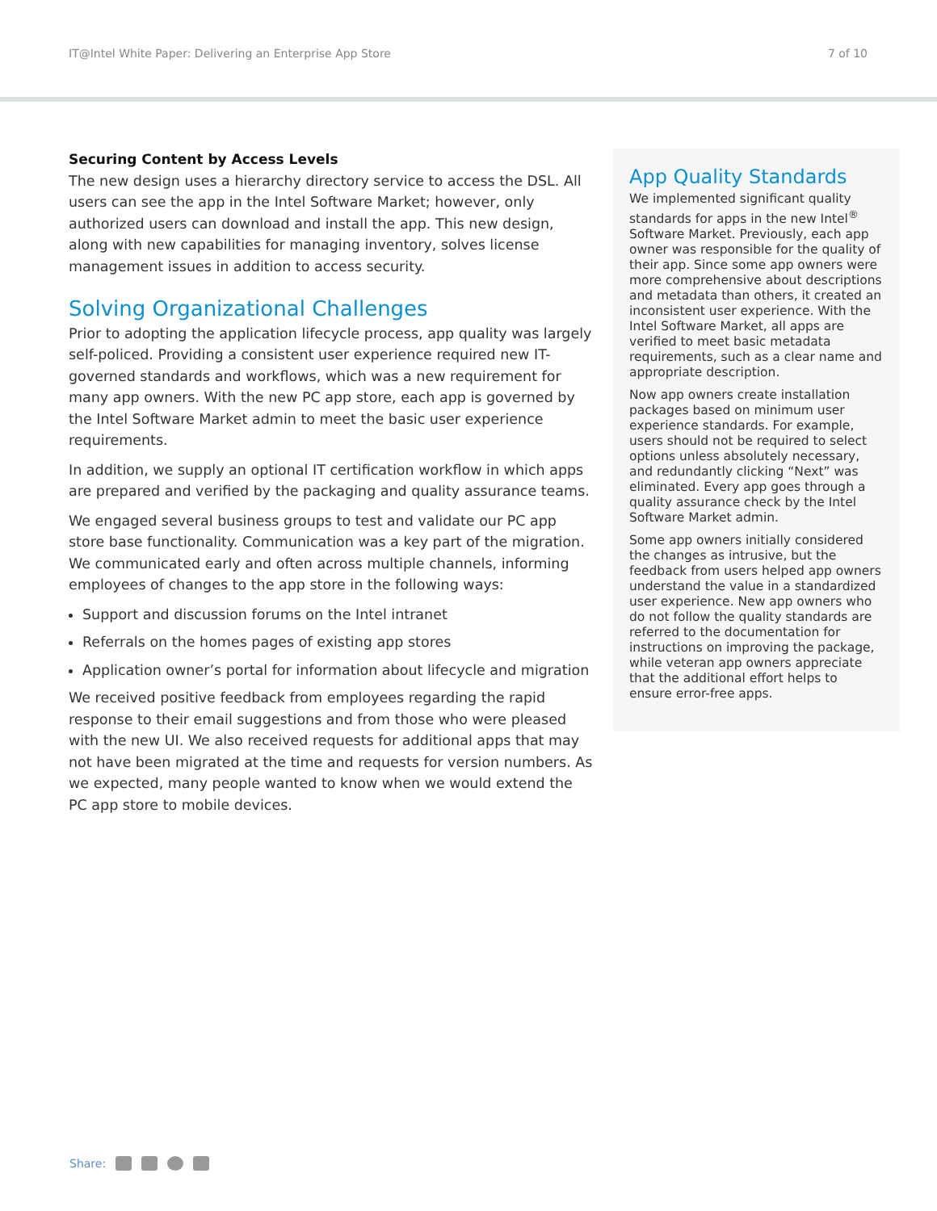IT@Intel White Paper: Delivering an Enterprise App Store 7 of 10
Securing Content by Access Levels
The new design uses a hierarchy directory service to access the DSL. All users can see the app in the Intel Software Market; however, only authorized users can download and install the app. This new design, along with new capabilities for managing inventory, solves license management issues in addition to access security.
Solving Organizational Challenges
Prior to adopting the application lifecycle process, app quality was largely self-policed. Providing a consistent user experience required new IT-governed standards and workflows, which was a new requirement for many app owners. With the new PC app store, each app is governed by the Intel Software Market admin to meet the basic user experience requirements.
In addition, we supply an optional IT certification workflow in which apps are prepared and verified by the packaging and quality assurance teams.
We engaged several business groups to test and validate our PC app store base functionality. Communication was a key part of the migration. We communicated early and often across multiple channels, informing employees of changes to the app store in the following ways:
Support and discussion forums on the Intel intranet
Referrals on the homes pages of existing app stores
Application owner’s portal for information about lifecycle and migration
We received positive feedback from employees regarding the rapid response to their email suggestions and from those who were pleased with the new UI. We also received requests for additional apps that may not have been migrated at the time and requests for version numbers. As we expected, many people wanted to know when we would extend the PC app store to mobile devices.
App Quality Standards
We implemented significant quality standards for apps in the new Intel<sup>®</sup> Software Market. Previously, each app owner was responsible for the quality of their app. Since some app owners were more comprehensive about descriptions and metadata than others, it created an inconsistent user experience. With the Intel Software Market, all apps are verified to meet basic metadata requirements, such as a clear name and appropriate description.
Now app owners create installation packages based on minimum user experience standards. For example, users should not be required to select options unless absolutely necessary, and redundantly clicking “Next” was eliminated. Every app goes through a quality assurance check by the Intel Software Market admin.
Some app owners initially considered the changes as intrusive, but the feedback from users helped app owners understand the value in a standardized user experience. New app owners who do not follow the quality standards are referred to the documentation for instructions on improving the package, while veteran app owners appreciate that the additional effort helps to ensure error-free apps.
Share: